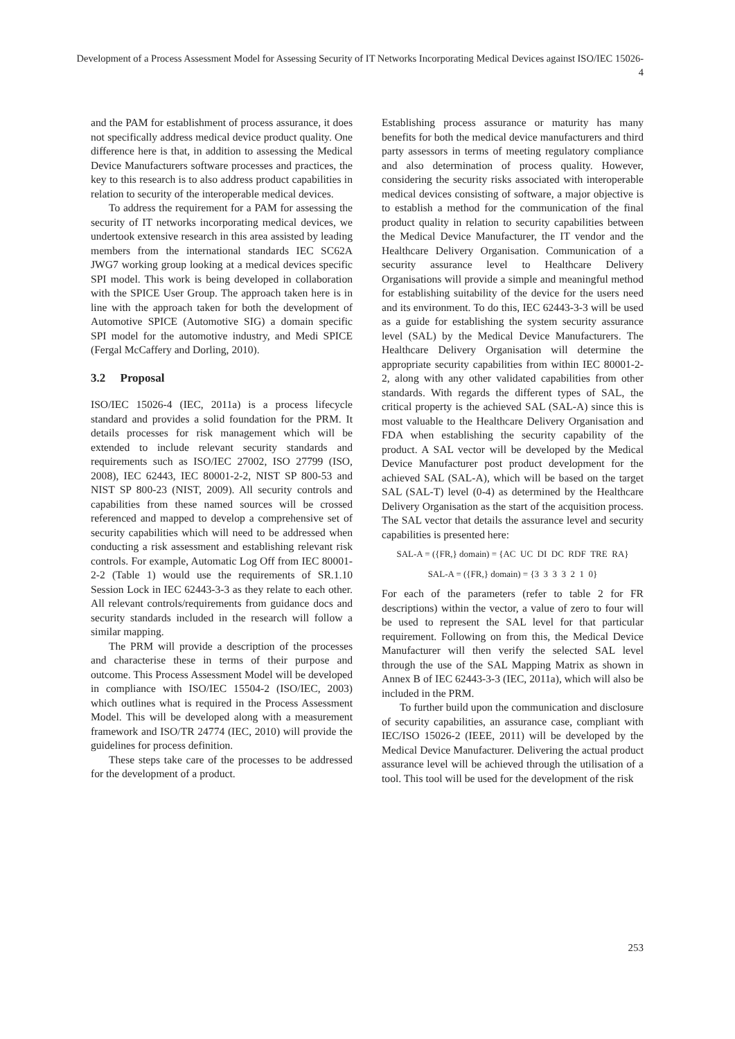Development of a Process Assessment Model for Assessing Security of IT Networks Incorporating Medical Devices against ISO/IEC 15026-4
and the PAM for establishment of process assurance, it does not specifically address medical device product quality. One difference here is that, in addition to assessing the Medical Device Manufacturers software processes and practices, the key to this research is to also address product capabilities in relation to security of the interoperable medical devices.
To address the requirement for a PAM for assessing the security of IT networks incorporating medical devices, we undertook extensive research in this area assisted by leading members from the international standards IEC SC62A JWG7 working group looking at a medical devices specific SPI model. This work is being developed in collaboration with the SPICE User Group. The approach taken here is in line with the approach taken for both the development of Automotive SPICE (Automotive SIG) a domain specific SPI model for the automotive industry, and Medi SPICE (Fergal McCaffery and Dorling, 2010).
3.2 Proposal
ISO/IEC 15026-4 (IEC, 2011a) is a process lifecycle standard and provides a solid foundation for the PRM. It details processes for risk management which will be extended to include relevant security standards and requirements such as ISO/IEC 27002, ISO 27799 (ISO, 2008), IEC 62443, IEC 80001-2-2, NIST SP 800-53 and NIST SP 800-23 (NIST, 2009). All security controls and capabilities from these named sources will be crossed referenced and mapped to develop a comprehensive set of security capabilities which will need to be addressed when conducting a risk assessment and establishing relevant risk controls. For example, Automatic Log Off from IEC 80001-2-2 (Table 1) would use the requirements of SR.1.10 Session Lock in IEC 62443-3-3 as they relate to each other. All relevant controls/requirements from guidance docs and security standards included in the research will follow a similar mapping.
The PRM will provide a description of the processes and characterise these in terms of their purpose and outcome. This Process Assessment Model will be developed in compliance with ISO/IEC 15504-2 (ISO/IEC, 2003) which outlines what is required in the Process Assessment Model. This will be developed along with a measurement framework and ISO/TR 24774 (IEC, 2010) will provide the guidelines for process definition.
These steps take care of the processes to be addressed for the development of a product.
Establishing process assurance or maturity has many benefits for both the medical device manufacturers and third party assessors in terms of meeting regulatory compliance and also determination of process quality. However, considering the security risks associated with interoperable medical devices consisting of software, a major objective is to establish a method for the communication of the final product quality in relation to security capabilities between the Medical Device Manufacturer, the IT vendor and the Healthcare Delivery Organisation. Communication of a security assurance level to Healthcare Delivery Organisations will provide a simple and meaningful method for establishing suitability of the device for the users need and its environment. To do this, IEC 62443-3-3 will be used as a guide for establishing the system security assurance level (SAL) by the Medical Device Manufacturers. The Healthcare Delivery Organisation will determine the appropriate security capabilities from within IEC 80001-2-2, along with any other validated capabilities from other standards. With regards the different types of SAL, the critical property is the achieved SAL (SAL-A) since this is most valuable to the Healthcare Delivery Organisation and FDA when establishing the security capability of the product. A SAL vector will be developed by the Medical Device Manufacturer post product development for the achieved SAL (SAL-A), which will be based on the target SAL (SAL-T) level (0-4) as determined by the Healthcare Delivery Organisation as the start of the acquisition process. The SAL vector that details the assurance level and security capabilities is presented here:
SAL-A = ({FR,} domain) = {AC UC DI DC RDF TRE RA}
SAL-A = ({FR,} domain) = {3 3 3 3 2 1 0}
For each of the parameters (refer to table 2 for FR descriptions) within the vector, a value of zero to four will be used to represent the SAL level for that particular requirement. Following on from this, the Medical Device Manufacturer will then verify the selected SAL level through the use of the SAL Mapping Matrix as shown in Annex B of IEC 62443-3-3 (IEC, 2011a), which will also be included in the PRM.
To further build upon the communication and disclosure of security capabilities, an assurance case, compliant with IEC/ISO 15026-2 (IEEE, 2011) will be developed by the Medical Device Manufacturer. Delivering the actual product assurance level will be achieved through the utilisation of a tool. This tool will be used for the development of the risk
253